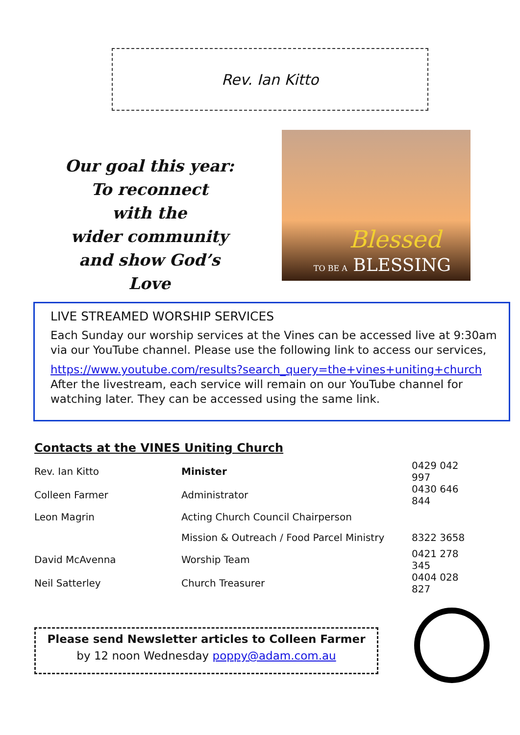Rev. Ian Kitto
Our goal this year:
To reconnect
with the
wider community
and show God’s Love
Blessed
TO BE A BLESSING
LIVE STREAMED WORSHIP SERVICES
Each Sunday our worship services at the Vines can be accessed live at 9:30am via our YouTube channel. Please use the following link to access our services,
https://www.youtube.com/results?search_query=the+vines+uniting+church
After the livestream, each service will remain on our YouTube channel for watching later. They can be accessed using the same link.
Contacts at the VINES Uniting Church
| Rev. Ian Kitto | Minister | 0429 042 997 |
| Colleen Farmer | Administrator | 0430 646 844 |
| Leon Magrin | Acting Church Council Chairperson | |
| | Mission & Outreach / Food Parcel Ministry | 8322 3658 |
| David McAvenna | Worship Team | 0421 278 345 |
| Neil Satterley | Church Treasurer | 0404 028 827 |
Please send Newsletter articles to Colleen Farmer
by 12 noon Wednesday poppy@adam.com.au